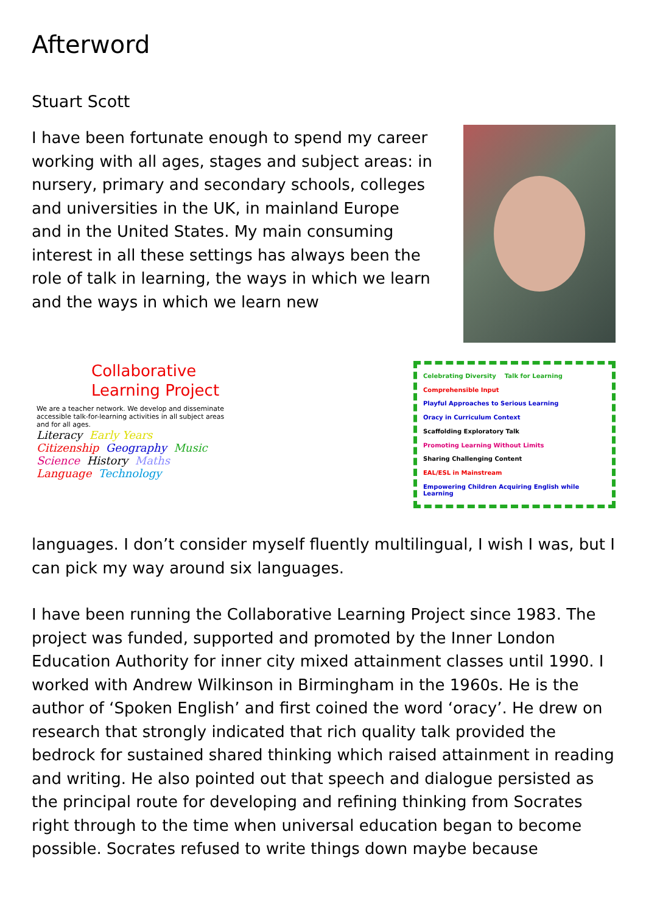Afterword
Stuart Scott
I have been fortunate enough to spend my career working with all ages, stages and subject areas: in nursery, primary and secondary schools, colleges and universities in the UK, in mainland Europe and in the United States. My main consuming interest in all these settings has always been the role of talk in learning, the ways in which we learn and the ways in which we learn new
Collaborative Learning Project
We are a teacher network. We develop and disseminate accessible talk-for-learning activities in all subject areas and for all ages.
Literacy Early Years Citizenship Geography Music Science History Maths Language Technology
Celebrating Diversity Talk for Learning Comprehensible Input Playful Approaches to Serious Learning Oracy in Curriculum Context Scaffolding Exploratory Talk Promoting Learning Without Limits Sharing Challenging Content EAL/ESL in Mainstream Empowering Children Acquiring English while Learning
languages. I don’t consider myself fluently multilingual, I wish I was, but I can pick my way around six languages.
I have been running the Collaborative Learning Project since 1983. The project was funded, supported and promoted by the Inner London Education Authority for inner city mixed attainment classes until 1990. I worked with Andrew Wilkinson in Birmingham in the 1960s. He is the author of ‘Spoken English’ and first coined the word ‘oracy’. He drew on research that strongly indicated that rich quality talk provided the bedrock for sustained shared thinking which raised attainment in reading and writing. He also pointed out that speech and dialogue persisted as the principal route for developing and refining thinking from Socrates right through to the time when universal education began to become possible. Socrates refused to write things down maybe because